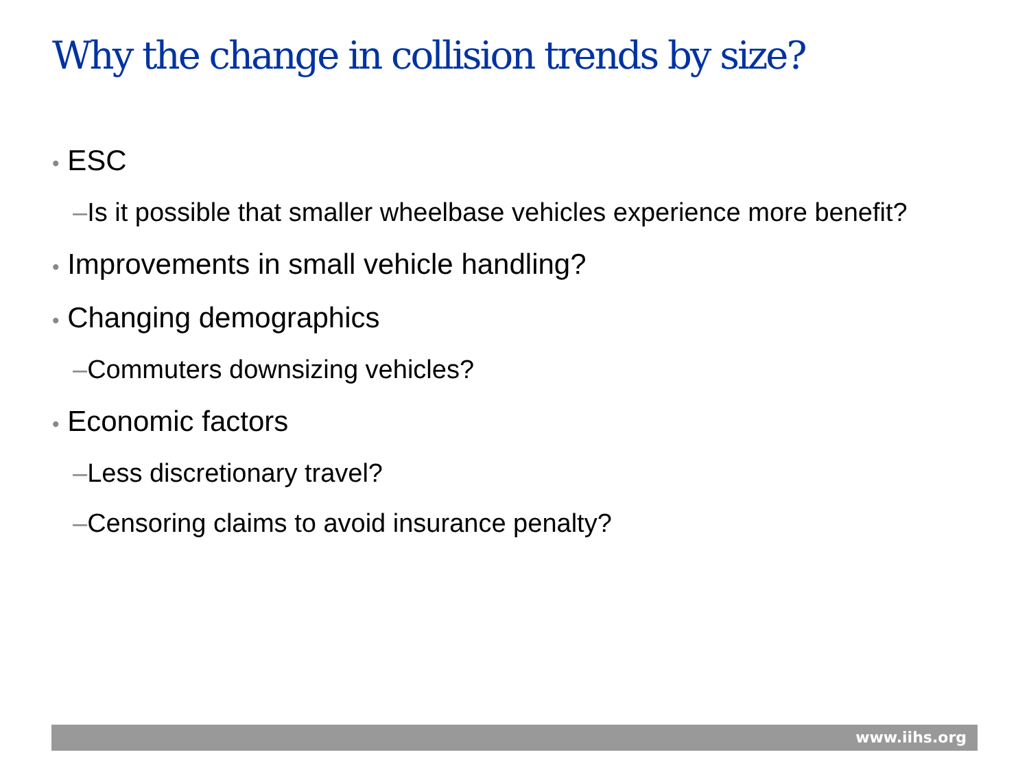Why the change in collision trends by size?
• ESC
–Is it possible that smaller wheelbase vehicles experience more benefit?
• Improvements in small vehicle handling?
• Changing demographics
–Commuters downsizing vehicles?
• Economic factors
–Less discretionary travel?
–Censoring claims to avoid insurance penalty?
www.iihs.org